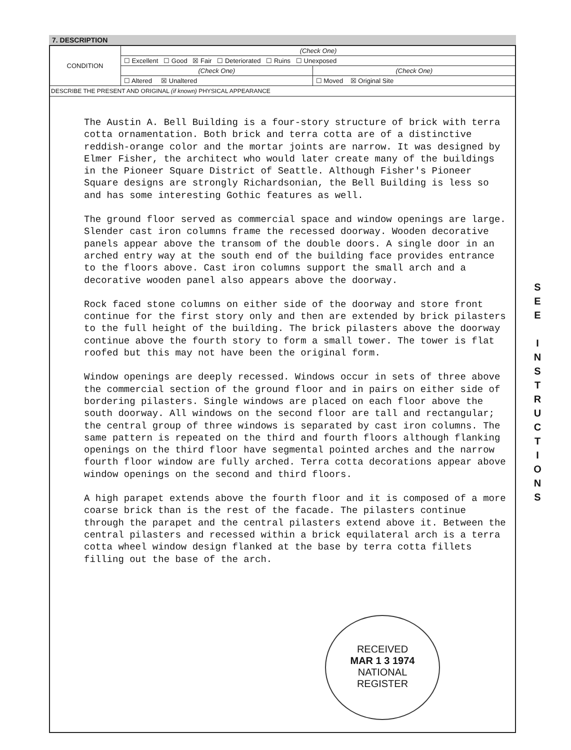7. DESCRIPTION
| CONDITION | (Check One) | |
| | ☐ Excellent ☐ Good ☒ Fair ☐ Deteriorated ☐ Ruins ☐ Unexposed | |
| | (Check One) | (Check One) |
| | ☐ Altered ☒ Unaltered | ☐ Moved ☒ Original Site |
DESCRIBE THE PRESENT AND ORIGINAL (if known) PHYSICAL APPEARANCE
The Austin A. Bell Building is a four-story structure of brick with terra cotta ornamentation. Both brick and terra cotta are of a distinctive reddish-orange color and the mortar joints are narrow. It was designed by Elmer Fisher, the architect who would later create many of the buildings in the Pioneer Square District of Seattle. Although Fisher's Pioneer Square designs are strongly Richardsonian, the Bell Building is less so and has some interesting Gothic features as well.
The ground floor served as commercial space and window openings are large. Slender cast iron columns frame the recessed doorway. Wooden decorative panels appear above the transom of the double doors. A single door in an arched entry way at the south end of the building face provides entrance to the floors above. Cast iron columns support the small arch and a decorative wooden panel also appears above the doorway.
Rock faced stone columns on either side of the doorway and store front continue for the first story only and then are extended by brick pilasters to the full height of the building. The brick pilasters above the doorway continue above the fourth story to form a small tower. The tower is flat roofed but this may not have been the original form.
Window openings are deeply recessed. Windows occur in sets of three above the commercial section of the ground floor and in pairs on either side of bordering pilasters. Single windows are placed on each floor above the south doorway. All windows on the second floor are tall and rectangular; the central group of three windows is separated by cast iron columns. The same pattern is repeated on the third and fourth floors although flanking openings on the third floor have segmental pointed arches and the narrow fourth floor window are fully arched. Terra cotta decorations appear above window openings on the second and third floors.
A high parapet extends above the fourth floor and it is composed of a more coarse brick than is the rest of the facade. The pilasters continue through the parapet and the central pilasters extend above it. Between the central pilasters and recessed within a brick equilateral arch is a terra cotta wheel window design flanked at the base by terra cotta fillets filling out the base of the arch.
S
E
E
I
N
S
T
R
U
C
T
I
O
N
S
RECEIVED
MAR 1 3 1974
NATIONAL
REGISTER